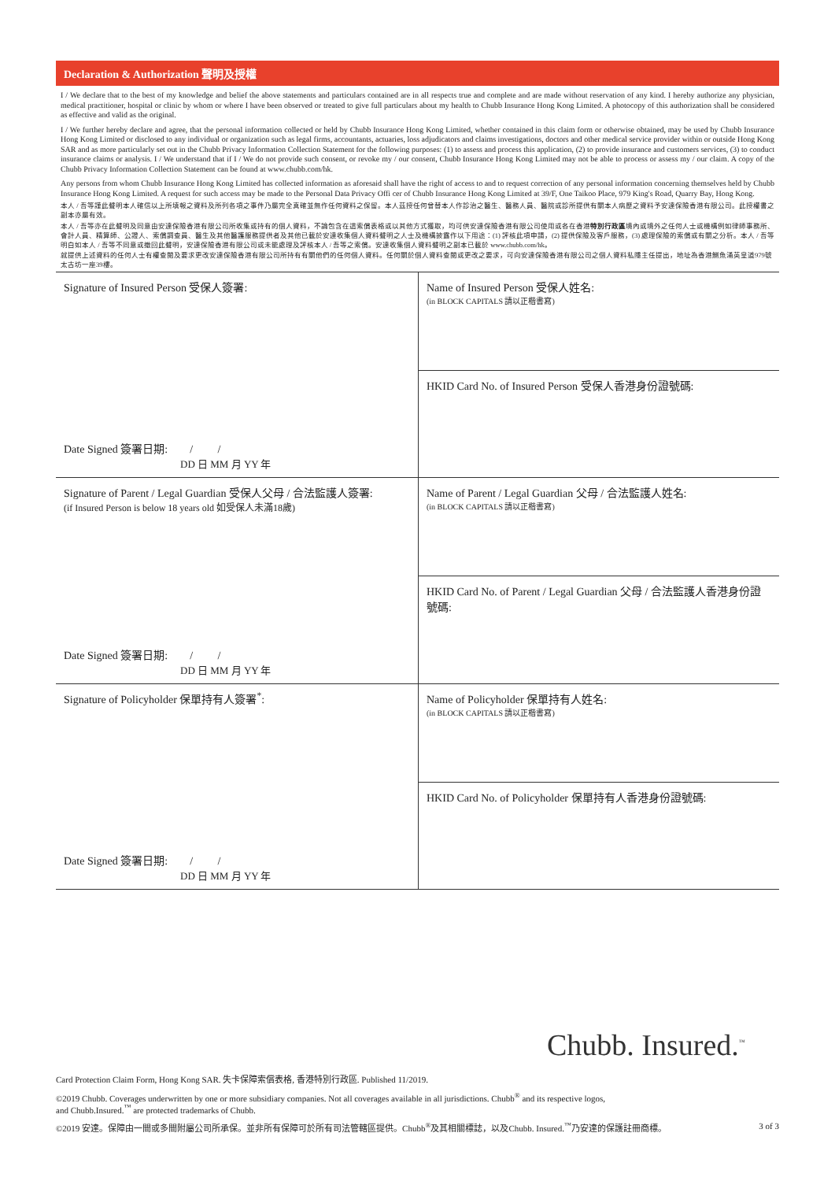Declaration & Authorization 聲明及授權
I / We declare that to the best of my knowledge and belief the above statements and particulars contained are in all respects true and complete and are made without reservation of any kind. I hereby authorize any physician, medical practitioner, hospital or clinic by whom or where I have been observed or treated to give full particulars about my health to Chubb Insurance Hong Kong Limited. A photocopy of this authorization shall be considered as effective and valid as the original.
I / We further hereby declare and agree, that the personal information collected or held by Chubb Insurance Hong Kong Limited, whether contained in this claim form or otherwise obtained, may be used by Chubb Insurance Hong Kong Limited or disclosed to any individual or organization such as legal firms, accountants, actuaries, loss adjudicators and claims investigations, doctors and other medical service provider within or outside Hong Kong SAR and as more particularly set out in the Chubb Privacy Information Collection Statement for the following purposes: (1) to assess and process this application, (2) to provide insurance and customers services, (3) to conduct insurance claims or analysis. I / We understand that if I / We do not provide such consent, or revoke my / our consent, Chubb Insurance Hong Kong Limited may not be able to process or assess my / our claim. A copy of the Chubb Privacy Information Collection Statement can be found at www.chubb.com/hk.
Any persons from whom Chubb Insurance Hong Kong Limited has collected information as aforesaid shall have the right of access to and to request correction of any personal information concerning themselves held by Chubb Insurance Hong Kong Limited. A request for such access may be made to the Personal Data Privacy Offi cer of Chubb Insurance Hong Kong Limited at 39/F, One Taikoo Place, 979 King's Road, Quarry Bay, Hong Kong.
本人 / 吾等謹此聲明本人確信以上所填報之資料及所列各項之事件乃屬完全真確並無作任何資料之保留。本人茲授任何曾替本人作診治之醫生、醫務人員、醫院或診所提供有關本人病歷之資料予安達保險香港有限公司。此授權書之副本亦屬有效。
本人 / 吾等亦在此聲明及同意由安達保險香港有限公司所收集或持有的個人資料，不論包含在這索償表格或以其他方式獲取，均可供安達保險香港有限公司使用或各在香港特別行政區境內或境外之任何人士或機構例如律師事務所、會計人員、精算師、公證人、索償調查員、醫生及其他醫護服務提供者及其他已載於安達收集個人資料聲明之人士及機構披露作以下用途：(1) 評核此項申請，(2) 提供保險及客戶服務，(3) 處理保險的索償或有關之分析。本人 / 吾等明白如本人 / 吾等不同意或撤回此聲明，安達保險香港有限公司或未能處理及評核本人 / 吾等之索償。安達收集個人資料聲明之副本已載於 www.chubb.com/hk。
就提供上述資料的任何人士有權查閱及要求更改安達保險香港有限公司所持有有關他們的任何個人資料。任何關於個人資料查閱或更改之要求，可向安達保險香港有限公司之個人資料私隱主任提出，地址為香港鰂魚涌英皇道979號太古坊一座39樓。
| Signature of Insured Person 受保人簽署: Date Signed 簽署日期: / / DD 日 MM 月 YY 年 | Name of Insured Person 受保人姓名: (in BLOCK CAPITALS 請以正楷書寫) |
| | HKID Card No. of Insured Person 受保人香港身份證號碼: |
| Signature of Parent / Legal Guardian 受保人父母 / 合法監護人簽署: (if Insured Person is below 18 years old 如受保人未滿18歲) Date Signed 簽署日期: / / DD 日 MM 月 YY 年 | Name of Parent / Legal Guardian 父母 / 合法監護人姓名: (in BLOCK CAPITALS 請以正楷書寫) |
| | HKID Card No. of Parent / Legal Guardian 父母 / 合法監護人香港身份證號碼: |
| Signature of Policyholder 保單持有人簽署<sup>*</sup>: Date Signed 簽署日期: / / DD 日 MM 月 YY 年 | Name of Policyholder 保單持有人姓名: (in BLOCK CAPITALS 請以正楷書寫) |
| | HKID Card No. of Policyholder 保單持有人香港身份證號碼: |
Chubb. Insured.<sup>™</sup>
Card Protection Claim Form, Hong Kong SAR. 失卡保障索償表格, 香港特別行政區. Published 11/2019.
©2019 Chubb. Coverages underwritten by one or more subsidiary companies. Not all coverages available in all jurisdictions. Chubb<sup>®</sup> and its respective logos,
and Chubb.Insured.<sup>™</sup> are protected trademarks of Chubb.
©2019 安達。保障由一間或多間附屬公司所承保。並非所有保障可於所有司法管轄區提供。Chubb<sup>®</sup>及其相關標誌，以及Chubb. Insured.<sup>™</sup>乃安達的保護註冊商標。 3 of 3